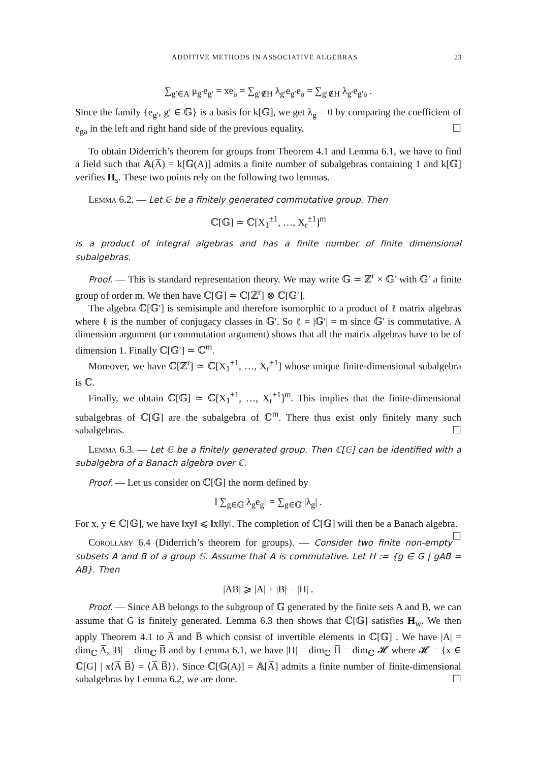ADDITIVE METHODS IN ASSOCIATIVE ALGEBRAS 23
∑<sub>g′∈A</sub> μ<sub>g′</sub>e<sub>g′</sub> = xe<sub>a</sub> = ∑<sub>g′∉H</sub> λ<sub>g′</sub>e<sub>g′</sub>e<sub>a</sub> = ∑<sub>g′∉H</sub> λ<sub>g′</sub>e<sub>g′a</sub> .
Since the family {e<sub>g′</sub>, g′ ∈ 𝔾} is a basis for k[𝔾], we get λ<sub>g</sub> = 0 by comparing the coefficient of e<sub>ga</sub> in the left and right hand side of the previous equality. ☐
To obtain Diderrich’s theorem for groups from Theorem 4.1 and Lemma 6.1, we have to find a field such that 𝔸(A̅) = k[𝔾(A)] admits a finite number of subalgebras containing 1 and k[𝔾] verifies H<sub>s</sub>. These two points rely on the following two lemmas.
Lemma 6.2. — Let 𝔾 be a finitely generated commutative group. Then
ℂ[𝔾] ≃ ℂ[X<sub>1</sub><sup>±1</sup>, …, X<sub>r</sub><sup>±1</sup>]<sup>m</sup>
is a product of integral algebras and has a finite number of finite dimensional subalgebras.
Proof. — This is standard representation theory. We may write 𝔾 ≃ ℤ<sup>r</sup> × 𝔾′ with 𝔾′ a finite group of order m. We then have ℂ[𝔾] ≃ ℂ[ℤ<sup>r</sup>] ⊗ ℂ[𝔾′].
The algebra ℂ[𝔾′] is semisimple and therefore isomorphic to a product of ℓ matrix algebras where ℓ is the number of conjugacy classes in 𝔾′. So ℓ = |𝔾′| = m since 𝔾′ is commutative. A dimension argument (or commutation argument) shows that all the matrix algebras have to be of dimension 1. Finally ℂ[𝔾′] ≃ ℂ<sup>m</sup>.
Moreover, we have ℂ[ℤ<sup>r</sup>] ≃ ℂ[X<sub>1</sub><sup>±1</sup>, …, X<sub>r</sub><sup>±1</sup>] whose unique finite-dimensional subalgebra is ℂ.
Finally, we obtain ℂ[𝔾] ≃ ℂ[X<sub>1</sub><sup>±1</sup>, …, X<sub>r</sub><sup>±1</sup>]<sup>m</sup>. This implies that the finite-dimensional subalgebras of ℂ[𝔾] are the subalgebra of ℂ<sup>m</sup>. There thus exist only finitely many such subalgebras. ☐
Lemma 6.3. — Let 𝔾 be a finitely generated group. Then ℂ[𝔾] can be identified with a subalgebra of a Banach algebra over ℂ.
Proof. — Let us consider on ℂ[𝔾] the norm defined by
‖ ∑<sub>g∈𝔾</sub> λ<sub>g</sub>e<sub>g</sub>‖ = ∑<sub>g∈𝔾</sub> |λ<sub>g</sub>| .
For x, y ∈ ℂ[𝔾], we have ‖xy‖ ⩽ ‖x‖‖y‖. The completion of ℂ[𝔾] will then be a Banach algebra. ☐
Corollary 6.4 (Diderrich’s theorem for groups). — Consider two finite non-empty subsets A and B of a group 𝔾. Assume that A is commutative. Let H := {g ∈ G | gAB = AB}. Then
|AB| ⩾ |A| + |B| − |H| .
Proof. — Since AB belongs to the subgroup of 𝔾 generated by the finite sets A and B, we can assume that G is finitely generated. Lemma 6.3 then shows that ℂ[𝔾] satisfies H<sub>w</sub>. We then apply Theorem 4.1 to A̅ and B̅ which consist of invertible elements in ℂ[𝔾] . We have |A| = dim<sub>ℂ</sub> A̅, |B| = dim<sub>ℂ</sub> B̅ and by Lemma 6.1, we have |H| = dim<sub>ℂ</sub> H̅ = dim<sub>ℂ</sub> 𝓗 where 𝓗 = {x ∈ ℂ[G] | x⟨A̅ B̅⟩ = ⟨A̅ B̅⟩}. Since ℂ[𝔾(A)] = 𝔸[A̅] admits a finite number of finite-dimensional subalgebras by Lemma 6.2, we are done. ☐